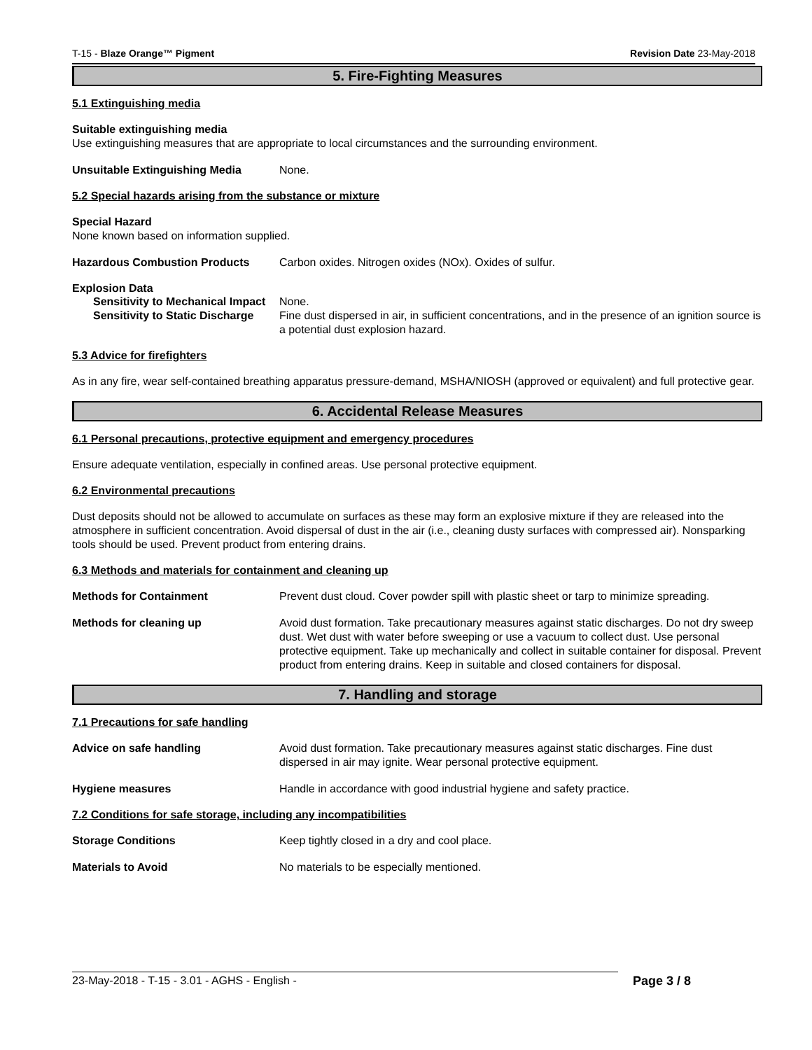T-15 - Blaze Orange™ Pigment Revision Date 23-May-2018
5. Fire-Fighting Measures
5.1 Extinguishing media
Suitable extinguishing media
Use extinguishing measures that are appropriate to local circumstances and the surrounding environment.
Unsuitable Extinguishing Media None.
5.2 Special hazards arising from the substance or mixture
Special Hazard
None known based on information supplied.
Hazardous Combustion Products Carbon oxides. Nitrogen oxides (NOx). Oxides of sulfur.
Explosion Data
Sensitivity to Mechanical Impact
None.
Sensitivity to Static Discharge
Fine dust dispersed in air, in sufficient concentrations, and in the presence of an ignition source is a potential dust explosion hazard.
5.3 Advice for firefighters
As in any fire, wear self-contained breathing apparatus pressure-demand, MSHA/NIOSH (approved or equivalent) and full protective gear.
6. Accidental Release Measures
6.1 Personal precautions, protective equipment and emergency procedures
Ensure adequate ventilation, especially in confined areas. Use personal protective equipment.
6.2 Environmental precautions
Dust deposits should not be allowed to accumulate on surfaces as these may form an explosive mixture if they are released into the atmosphere in sufficient concentration. Avoid dispersal of dust in the air (i.e., cleaning dusty surfaces with compressed air). Nonsparking tools should be used. Prevent product from entering drains.
6.3 Methods and materials for containment and cleaning up
Methods for Containment Prevent dust cloud. Cover powder spill with plastic sheet or tarp to minimize spreading.
Methods for cleaning up Avoid dust formation. Take precautionary measures against static discharges. Do not dry sweep dust. Wet dust with water before sweeping or use a vacuum to collect dust. Use personal protective equipment. Take up mechanically and collect in suitable container for disposal. Prevent product from entering drains. Keep in suitable and closed containers for disposal.
7. Handling and storage
7.1 Precautions for safe handling
Advice on safe handling Avoid dust formation. Take precautionary measures against static discharges. Fine dust dispersed in air may ignite. Wear personal protective equipment.
Hygiene measures Handle in accordance with good industrial hygiene and safety practice.
7.2 Conditions for safe storage, including any incompatibilities
Storage Conditions Keep tightly closed in a dry and cool place.
Materials to Avoid No materials to be especially mentioned.
23-May-2018 - T-15 - 3.01 - AGHS - English - Page 3 / 8